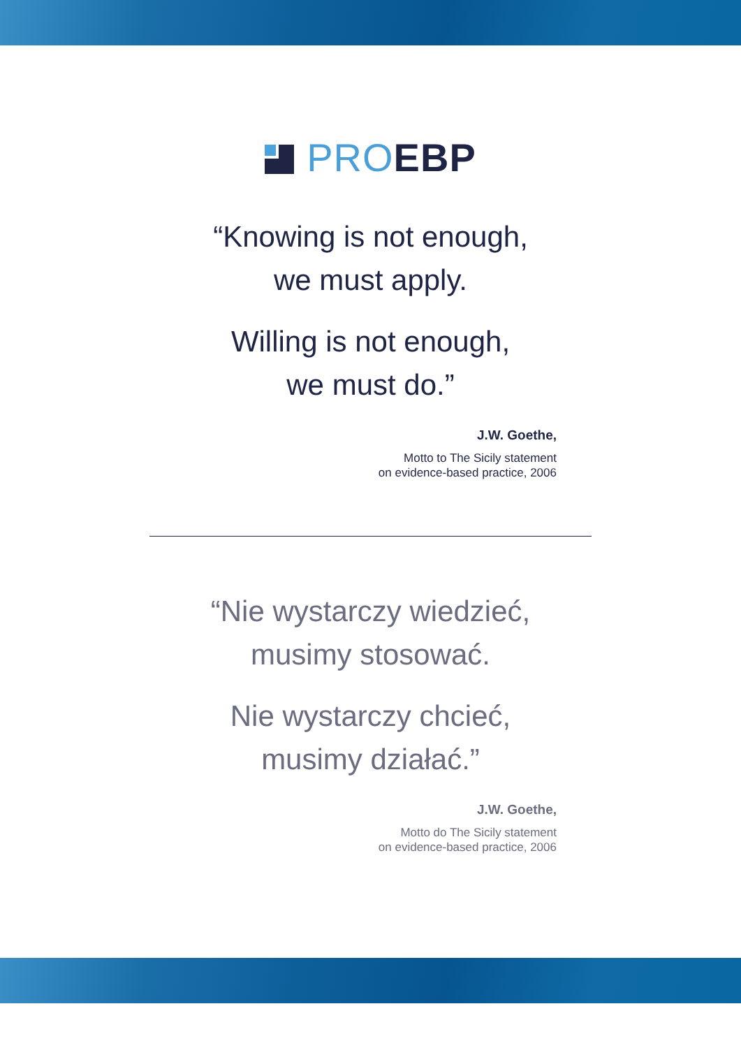PRO EBP
“Knowing is not enough,
we must apply.
Willing is not enough,
we must do.”
J.W. Goethe,
Motto to The Sicily statement
on evidence-based practice, 2006
“Nie wystarczy wiedzieć,
musimy stosować.
Nie wystarczy chcieć,
musimy działać.”
J.W. Goethe,
Motto do The Sicily statement
on evidence-based practice, 2006